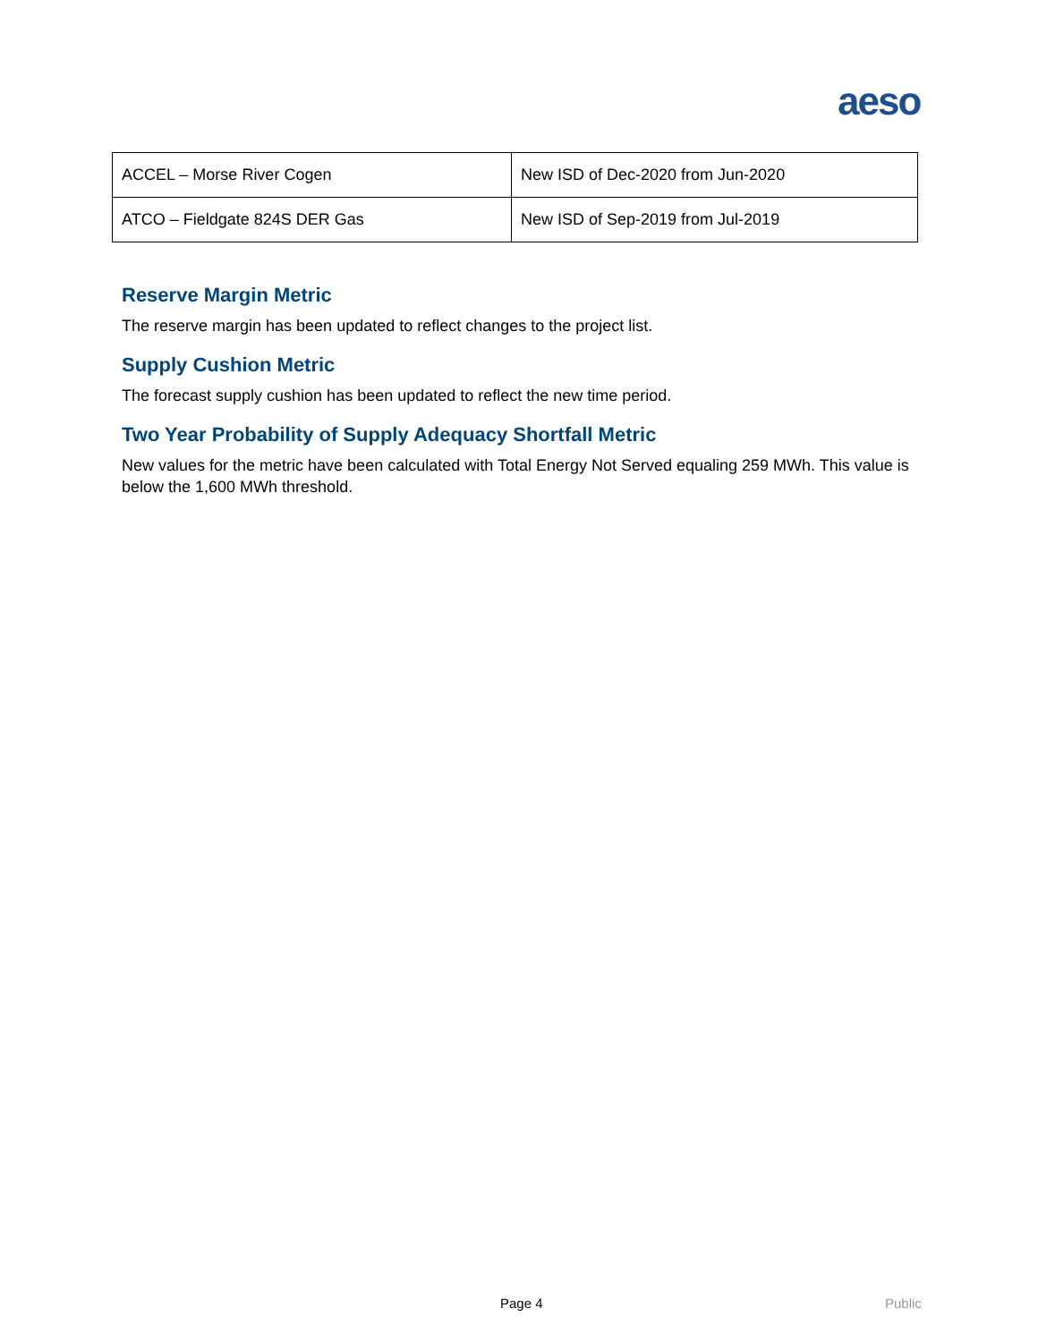aeso
| ACCEL – Morse River Cogen | New ISD of Dec-2020 from Jun-2020 |
| ATCO – Fieldgate 824S DER Gas | New ISD of Sep-2019 from Jul-2019 |
Reserve Margin Metric
The reserve margin has been updated to reflect changes to the project list.
Supply Cushion Metric
The forecast supply cushion has been updated to reflect the new time period.
Two Year Probability of Supply Adequacy Shortfall Metric
New values for the metric have been calculated with Total Energy Not Served equaling 259 MWh. This value is below the 1,600 MWh threshold.
Page 4 Public